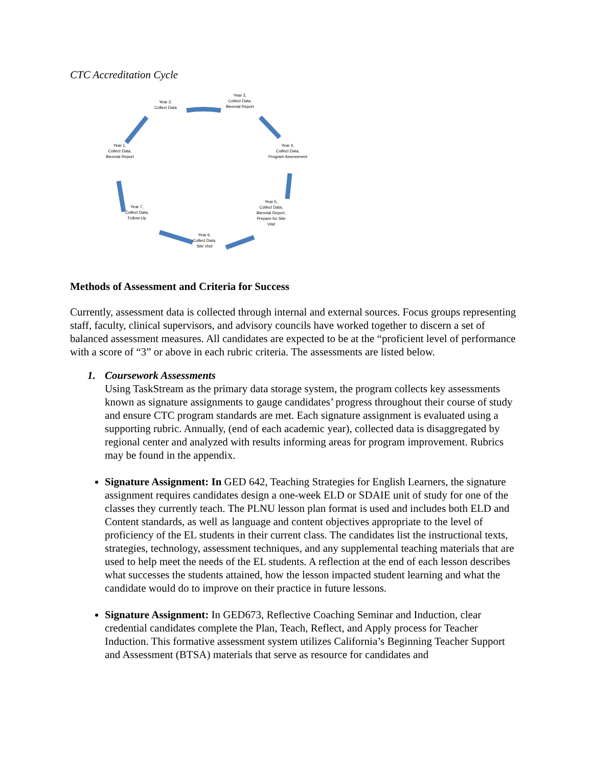CTC Accreditation Cycle
Year 2,
Collect Data
Year 3,
Collect Data,
Biennial Report
Year 4,
Collect Data,
Program Assessment
Year 5,
Collect Data,
Biennial Report,
Prepare for Site
Visit
Year 6,
Collect Data,
Site Visit
Year 7,
Collect Data,
Follow-Up
Year 1,
Collect Data,
Biennial Report
Methods of Assessment and Criteria for Success
Currently, assessment data is collected through internal and external sources. Focus groups representing staff, faculty, clinical supervisors, and advisory councils have worked together to discern a set of balanced assessment measures. All candidates are expected to be at the “proficient level of performance with a score of “3” or above in each rubric criteria. The assessments are listed below.
1. Coursework Assessments
Using TaskStream as the primary data storage system, the program collects key assessments known as signature assignments to gauge candidates’ progress throughout their course of study and ensure CTC program standards are met. Each signature assignment is evaluated using a supporting rubric. Annually, (end of each academic year), collected data is disaggregated by regional center and analyzed with results informing areas for program improvement. Rubrics may be found in the appendix.
Signature Assignment: In GED 642, Teaching Strategies for English Learners, the signature assignment requires candidates design a one-week ELD or SDAIE unit of study for one of the classes they currently teach. The PLNU lesson plan format is used and includes both ELD and Content standards, as well as language and content objectives appropriate to the level of proficiency of the EL students in their current class. The candidates list the instructional texts, strategies, technology, assessment techniques, and any supplemental teaching materials that are used to help meet the needs of the EL students. A reflection at the end of each lesson describes what successes the students attained, how the lesson impacted student learning and what the candidate would do to improve on their practice in future lessons.
Signature Assignment: In GED673, Reflective Coaching Seminar and Induction, clear credential candidates complete the Plan, Teach, Reflect, and Apply process for Teacher Induction. This formative assessment system utilizes California’s Beginning Teacher Support and Assessment (BTSA) materials that serve as resource for candidates and